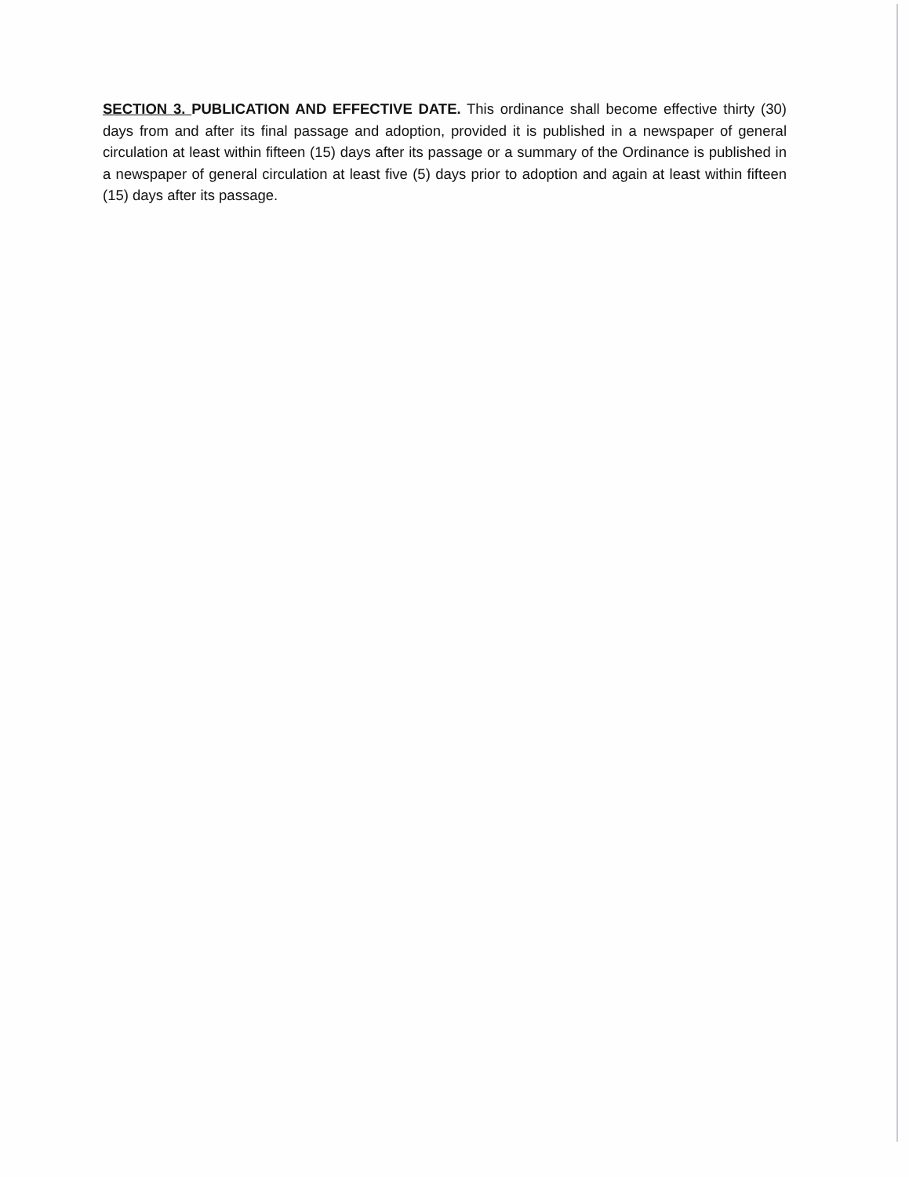SECTION 3. PUBLICATION AND EFFECTIVE DATE. This ordinance shall become effective thirty (30) days from and after its final passage and adoption, provided it is published in a newspaper of general circulation at least within fifteen (15) days after its passage or a summary of the Ordinance is published in a newspaper of general circulation at least five (5) days prior to adoption and again at least within fifteen (15) days after its passage.